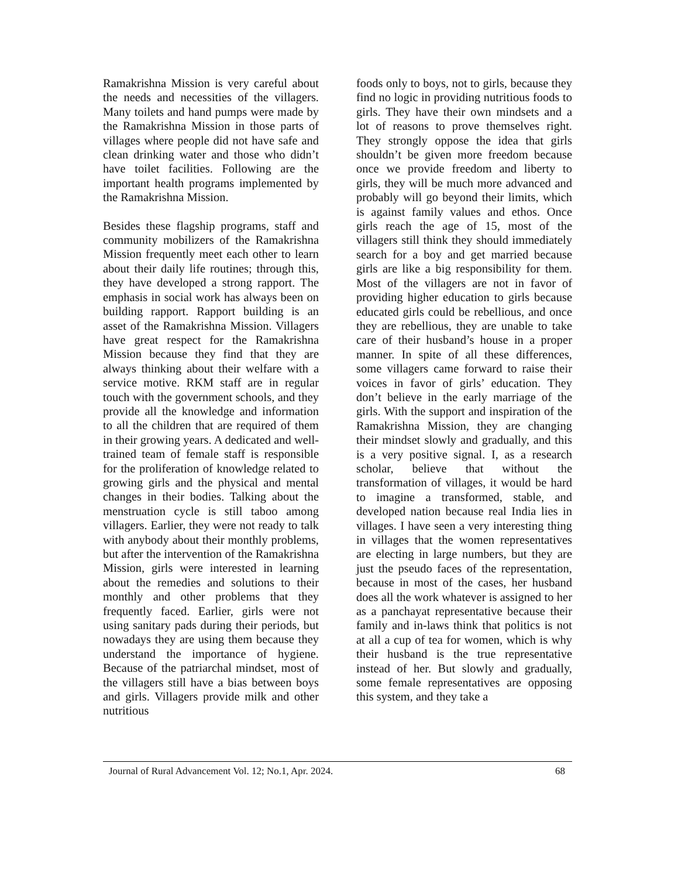Ramakrishna Mission is very careful about the needs and necessities of the villagers. Many toilets and hand pumps were made by the Ramakrishna Mission in those parts of villages where people did not have safe and clean drinking water and those who didn’t have toilet facilities. Following are the important health programs implemented by the Ramakrishna Mission.
Besides these flagship programs, staff and community mobilizers of the Ramakrishna Mission frequently meet each other to learn about their daily life routines; through this, they have developed a strong rapport. The emphasis in social work has always been on building rapport. Rapport building is an asset of the Ramakrishna Mission. Villagers have great respect for the Ramakrishna Mission because they find that they are always thinking about their welfare with a service motive. RKM staff are in regular touch with the government schools, and they provide all the knowledge and information to all the children that are required of them in their growing years. A dedicated and well-trained team of female staff is responsible for the proliferation of knowledge related to growing girls and the physical and mental changes in their bodies. Talking about the menstruation cycle is still taboo among villagers. Earlier, they were not ready to talk with anybody about their monthly problems, but after the intervention of the Ramakrishna Mission, girls were interested in learning about the remedies and solutions to their monthly and other problems that they frequently faced. Earlier, girls were not using sanitary pads during their periods, but nowadays they are using them because they understand the importance of hygiene. Because of the patriarchal mindset, most of the villagers still have a bias between boys and girls. Villagers provide milk and other nutritious
foods only to boys, not to girls, because they find no logic in providing nutritious foods to girls. They have their own mindsets and a lot of reasons to prove themselves right. They strongly oppose the idea that girls shouldn’t be given more freedom because once we provide freedom and liberty to girls, they will be much more advanced and probably will go beyond their limits, which is against family values and ethos. Once girls reach the age of 15, most of the villagers still think they should immediately search for a boy and get married because girls are like a big responsibility for them. Most of the villagers are not in favor of providing higher education to girls because educated girls could be rebellious, and once they are rebellious, they are unable to take care of their husband’s house in a proper manner. In spite of all these differences, some villagers came forward to raise their voices in favor of girls’ education. They don’t believe in the early marriage of the girls. With the support and inspiration of the Ramakrishna Mission, they are changing their mindset slowly and gradually, and this is a very positive signal. I, as a research scholar, believe that without the transformation of villages, it would be hard to imagine a transformed, stable, and developed nation because real India lies in villages. I have seen a very interesting thing in villages that the women representatives are electing in large numbers, but they are just the pseudo faces of the representation, because in most of the cases, her husband does all the work whatever is assigned to her as a panchayat representative because their family and in-laws think that politics is not at all a cup of tea for women, which is why their husband is the true representative instead of her. But slowly and gradually, some female representatives are opposing this system, and they take a
Journal of Rural Advancement Vol. 12; No.1, Apr. 2024. 68